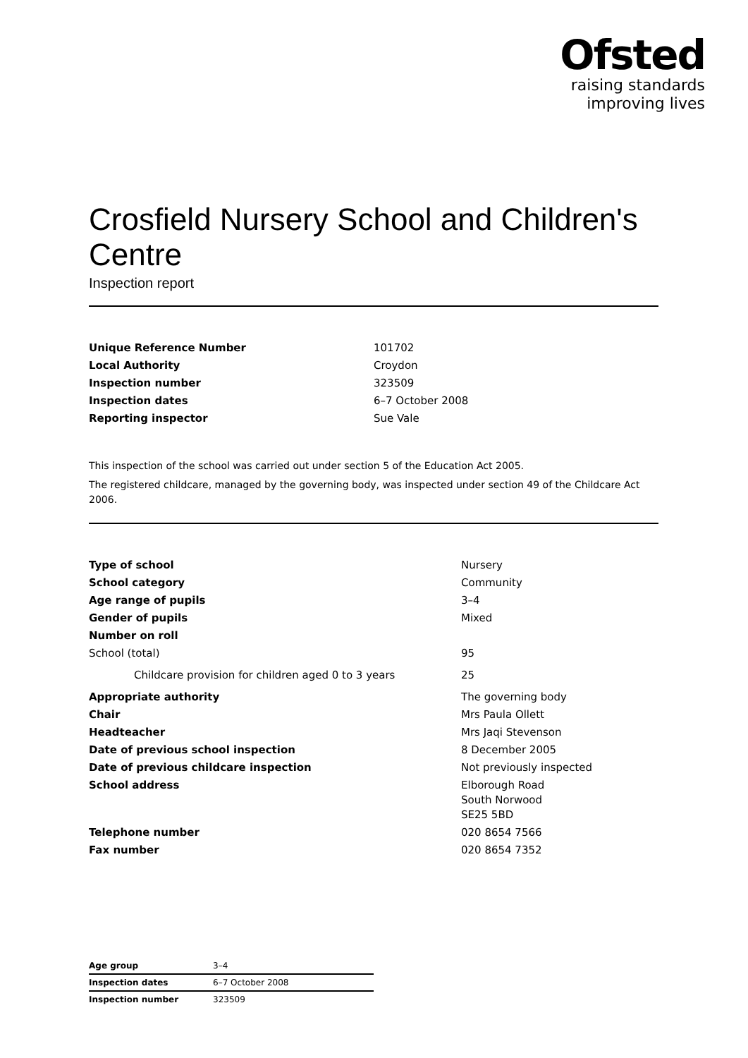Ofsted
raising standards
improving lives
Crosfield Nursery School and Children's Centre
Inspection report
| Unique Reference Number | 101702 |
| Local Authority | Croydon |
| Inspection number | 323509 |
| Inspection dates | 6–7 October 2008 |
| Reporting inspector | Sue Vale |
This inspection of the school was carried out under section 5 of the Education Act 2005.
The registered childcare, managed by the governing body, was inspected under section 49 of the Childcare Act 2006.
| Type of school | Nursery |
| School category | Community |
| Age range of pupils | 3–4 |
| Gender of pupils | Mixed |
| Number on roll | |
| School (total) | 95 |
| Childcare provision for children aged 0 to 3 years | 25 |
| Appropriate authority | The governing body |
| Chair | Mrs Paula Ollett |
| Headteacher | Mrs Jaqi Stevenson |
| Date of previous school inspection | 8 December 2005 |
| Date of previous childcare inspection | Not previously inspected |
| School address | Elborough Road South Norwood SE25 5BD |
| Telephone number | 020 8654 7566 |
| Fax number | 020 8654 7352 |
| Age group | 3–4 |
| Inspection dates | 6–7 October 2008 |
| Inspection number | 323509 |